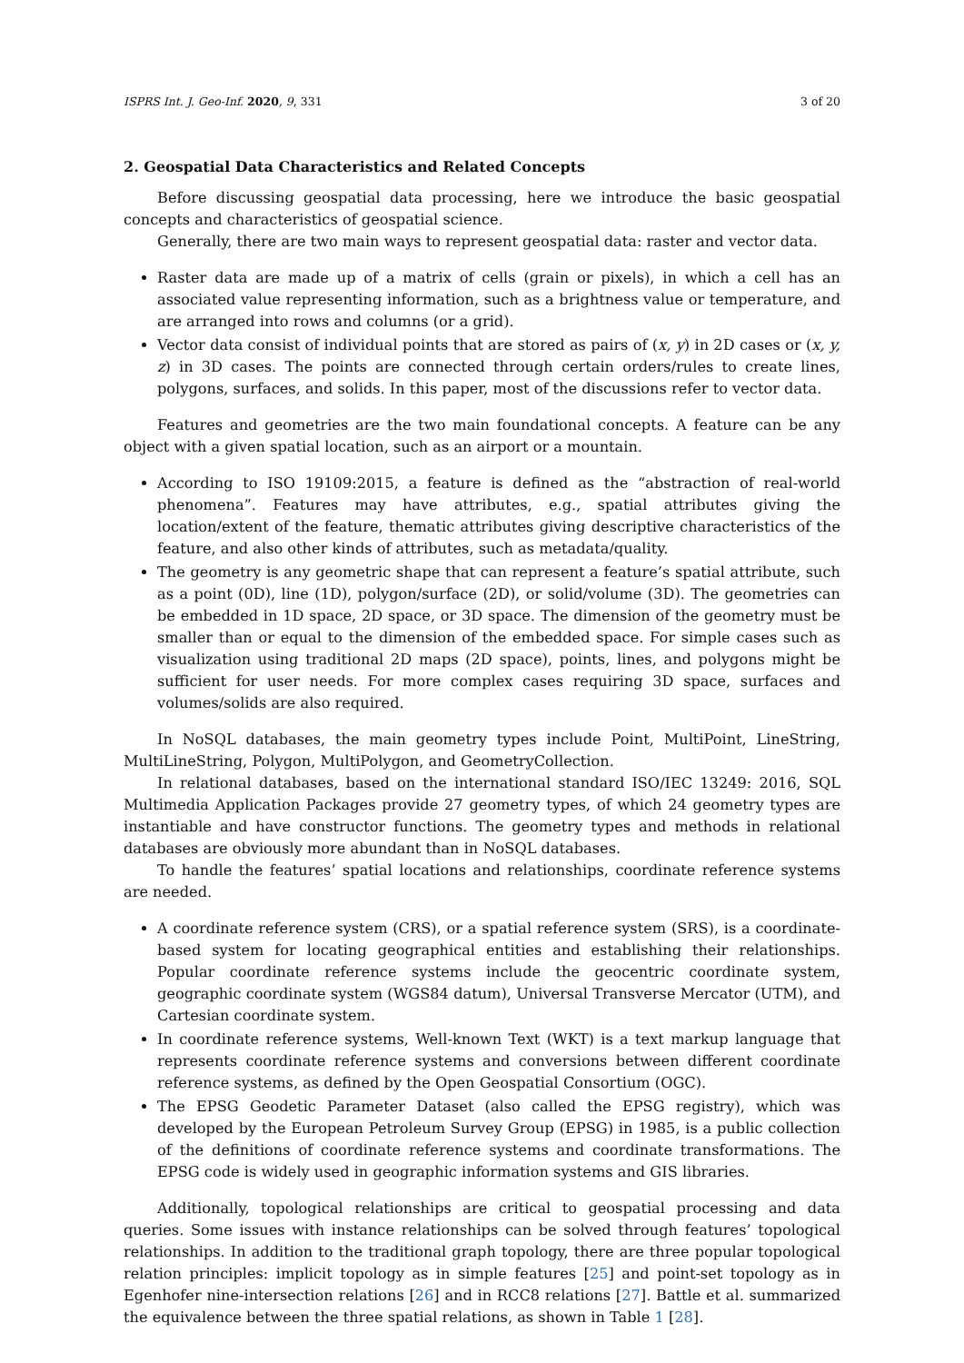ISPRS Int. J. Geo-Inf. 2020, 9, 331 3 of 20
2. Geospatial Data Characteristics and Related Concepts
Before discussing geospatial data processing, here we introduce the basic geospatial concepts and characteristics of geospatial science.
Generally, there are two main ways to represent geospatial data: raster and vector data.
Raster data are made up of a matrix of cells (grain or pixels), in which a cell has an associated value representing information, such as a brightness value or temperature, and are arranged into rows and columns (or a grid).
Vector data consist of individual points that are stored as pairs of (x, y) in 2D cases or (x, y, z) in 3D cases. The points are connected through certain orders/rules to create lines, polygons, surfaces, and solids. In this paper, most of the discussions refer to vector data.
Features and geometries are the two main foundational concepts. A feature can be any object with a given spatial location, such as an airport or a mountain.
According to ISO 19109:2015, a feature is defined as the “abstraction of real-world phenomena”. Features may have attributes, e.g., spatial attributes giving the location/extent of the feature, thematic attributes giving descriptive characteristics of the feature, and also other kinds of attributes, such as metadata/quality.
The geometry is any geometric shape that can represent a feature’s spatial attribute, such as a point (0D), line (1D), polygon/surface (2D), or solid/volume (3D). The geometries can be embedded in 1D space, 2D space, or 3D space. The dimension of the geometry must be smaller than or equal to the dimension of the embedded space. For simple cases such as visualization using traditional 2D maps (2D space), points, lines, and polygons might be sufficient for user needs. For more complex cases requiring 3D space, surfaces and volumes/solids are also required.
In NoSQL databases, the main geometry types include Point, MultiPoint, LineString, MultiLineString, Polygon, MultiPolygon, and GeometryCollection.
In relational databases, based on the international standard ISO/IEC 13249: 2016, SQL Multimedia Application Packages provide 27 geometry types, of which 24 geometry types are instantiable and have constructor functions. The geometry types and methods in relational databases are obviously more abundant than in NoSQL databases.
To handle the features’ spatial locations and relationships, coordinate reference systems are needed.
A coordinate reference system (CRS), or a spatial reference system (SRS), is a coordinate-based system for locating geographical entities and establishing their relationships. Popular coordinate reference systems include the geocentric coordinate system, geographic coordinate system (WGS84 datum), Universal Transverse Mercator (UTM), and Cartesian coordinate system.
In coordinate reference systems, Well-known Text (WKT) is a text markup language that represents coordinate reference systems and conversions between different coordinate reference systems, as defined by the Open Geospatial Consortium (OGC).
The EPSG Geodetic Parameter Dataset (also called the EPSG registry), which was developed by the European Petroleum Survey Group (EPSG) in 1985, is a public collection of the definitions of coordinate reference systems and coordinate transformations. The EPSG code is widely used in geographic information systems and GIS libraries.
Additionally, topological relationships are critical to geospatial processing and data queries. Some issues with instance relationships can be solved through features’ topological relationships. In addition to the traditional graph topology, there are three popular topological relation principles: implicit topology as in simple features [25] and point-set topology as in Egenhofer nine-intersection relations [26] and in RCC8 relations [27]. Battle et al. summarized the equivalence between the three spatial relations, as shown in Table 1 [28].